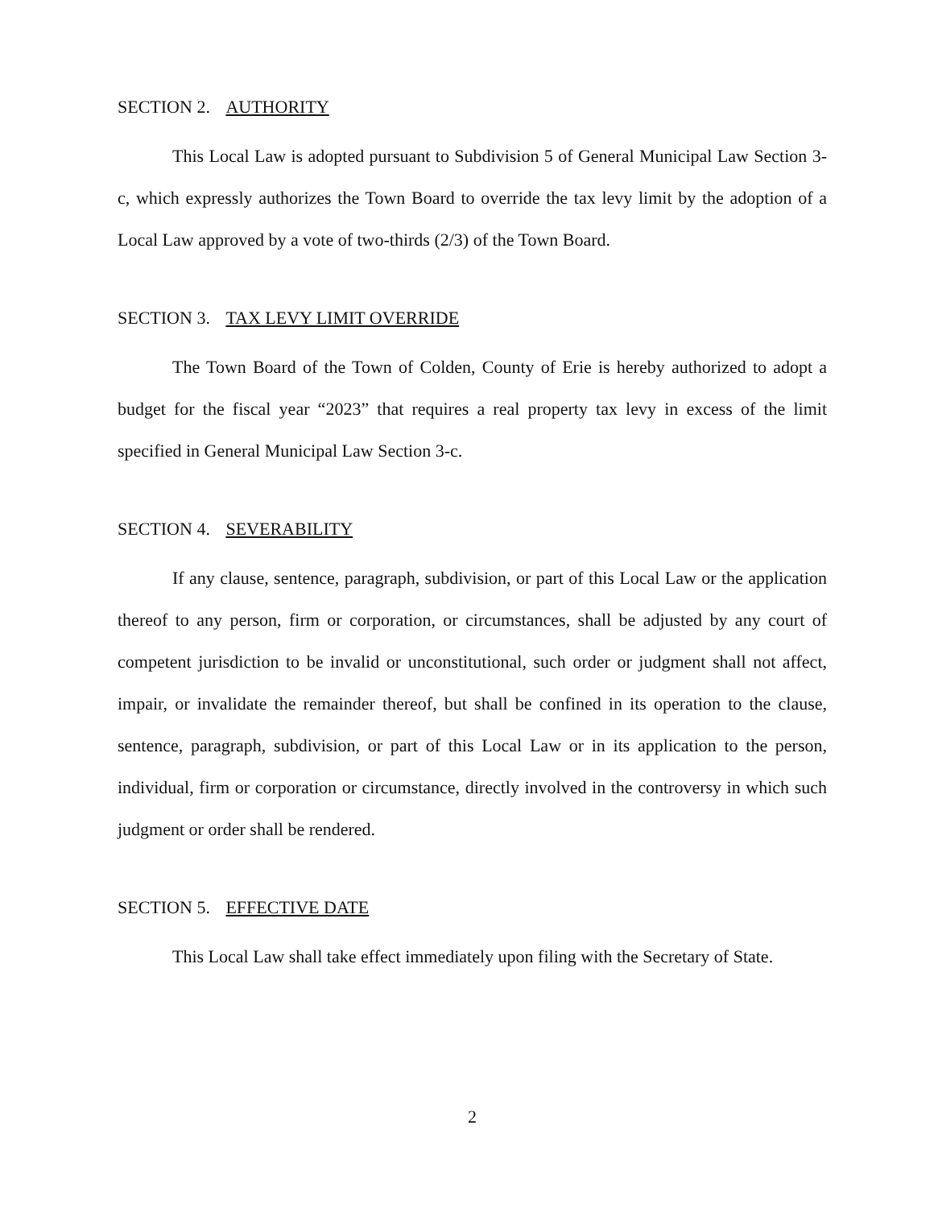SECTION 2. AUTHORITY
This Local Law is adopted pursuant to Subdivision 5 of General Municipal Law Section 3-c, which expressly authorizes the Town Board to override the tax levy limit by the adoption of a Local Law approved by a vote of two-thirds (2/3) of the Town Board.
SECTION 3. TAX LEVY LIMIT OVERRIDE
The Town Board of the Town of Colden, County of Erie is hereby authorized to adopt a budget for the fiscal year “2023” that requires a real property tax levy in excess of the limit specified in General Municipal Law Section 3-c.
SECTION 4. SEVERABILITY
If any clause, sentence, paragraph, subdivision, or part of this Local Law or the application thereof to any person, firm or corporation, or circumstances, shall be adjusted by any court of competent jurisdiction to be invalid or unconstitutional, such order or judgment shall not affect, impair, or invalidate the remainder thereof, but shall be confined in its operation to the clause, sentence, paragraph, subdivision, or part of this Local Law or in its application to the person, individual, firm or corporation or circumstance, directly involved in the controversy in which such judgment or order shall be rendered.
SECTION 5. EFFECTIVE DATE
This Local Law shall take effect immediately upon filing with the Secretary of State.
2